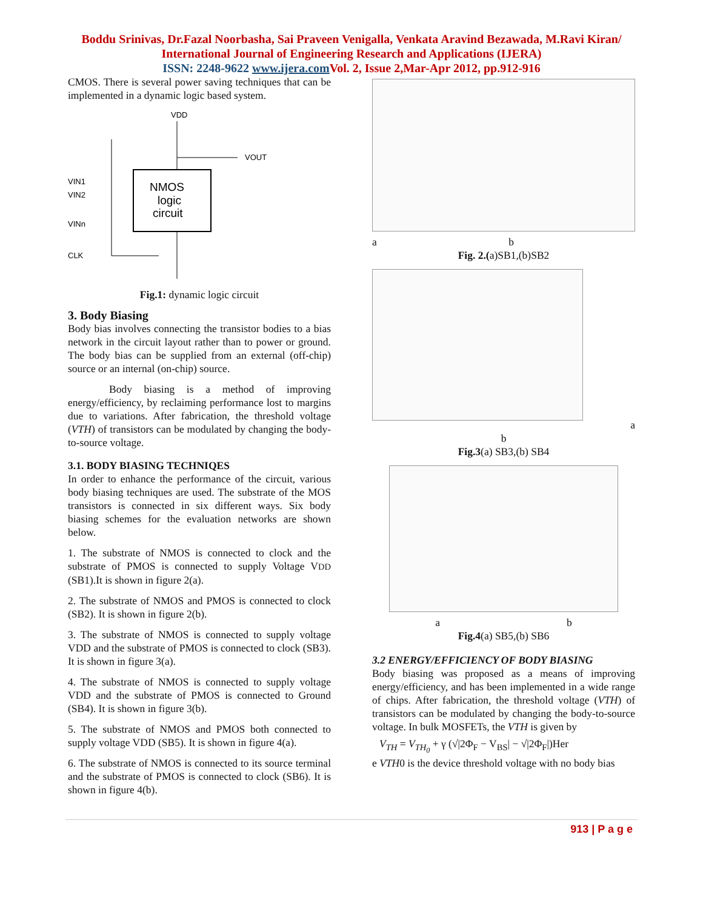Boddu Srinivas, Dr.Fazal Noorbasha, Sai Praveen Venigalla, Venkata Aravind Bezawada, M.Ravi Kiran/
International Journal of Engineering Research and Applications (IJERA)
ISSN: 2248-9622 www.ijera.com Vol. 2, Issue 2,Mar-Apr 2012, pp.912-916
CMOS. There is several power saving techniques that can be implemented in a dynamic logic based system.
VDD
VOUT
NMOS
logic
circuit
VIN1
VIN2
VINn
CLK
Fig.1: dynamic logic circuit
3. Body Biasing
Body bias involves connecting the transistor bodies to a bias network in the circuit layout rather than to power or ground. The body bias can be supplied from an external (off-chip) source or an internal (on-chip) source.
Body biasing is a method of improving energy/efficiency, by reclaiming performance lost to margins due to variations. After fabrication, the threshold voltage (VTH) of transistors can be modulated by changing the body-to-source voltage.
3.1. BODY BIASING TECHNIQES
In order to enhance the performance of the circuit, various body biasing techniques are used. The substrate of the MOS transistors is connected in six different ways. Six body biasing schemes for the evaluation networks are shown below.
1. The substrate of NMOS is connected to clock and the substrate of PMOS is connected to supply Voltage VDD (SB1).It is shown in figure 2(a).
2. The substrate of NMOS and PMOS is connected to clock (SB2). It is shown in figure 2(b).
3. The substrate of NMOS is connected to supply voltage VDD and the substrate of PMOS is connected to clock (SB3). It is shown in figure 3(a).
4. The substrate of NMOS is connected to supply voltage VDD and the substrate of PMOS is connected to Ground (SB4). It is shown in figure 3(b).
5. The substrate of NMOS and PMOS both connected to supply voltage VDD (SB5). It is shown in figure 4(a).
6. The substrate of NMOS is connected to its source terminal and the substrate of PMOS is connected to clock (SB6). It is shown in figure 4(b).
a b
Fig. 2.(a)SB1,(b)SB2
a
b
Fig.3(a) SB3,(b) SB4
a b
Fig.4(a) SB5,(b) SB6
3.2 ENERGY/EFFICIENCY OF BODY BIASING
Body biasing was proposed as a means of improving energy/efficiency, and has been implemented in a wide range of chips. After fabrication, the threshold voltage (VTH) of transistors can be modulated by changing the body-to-source voltage. In bulk MOSFETs, the VTH is given by
V<sub>TH</sub> = V<sub>TH<sub>0</sub></sub> + γ (√|2Φ<sub>F</sub> − V<sub>BS</sub>| − √|2Φ<sub>F</sub>|)Her
e VTH0 is the device threshold voltage with no body bias
913 | P a g e